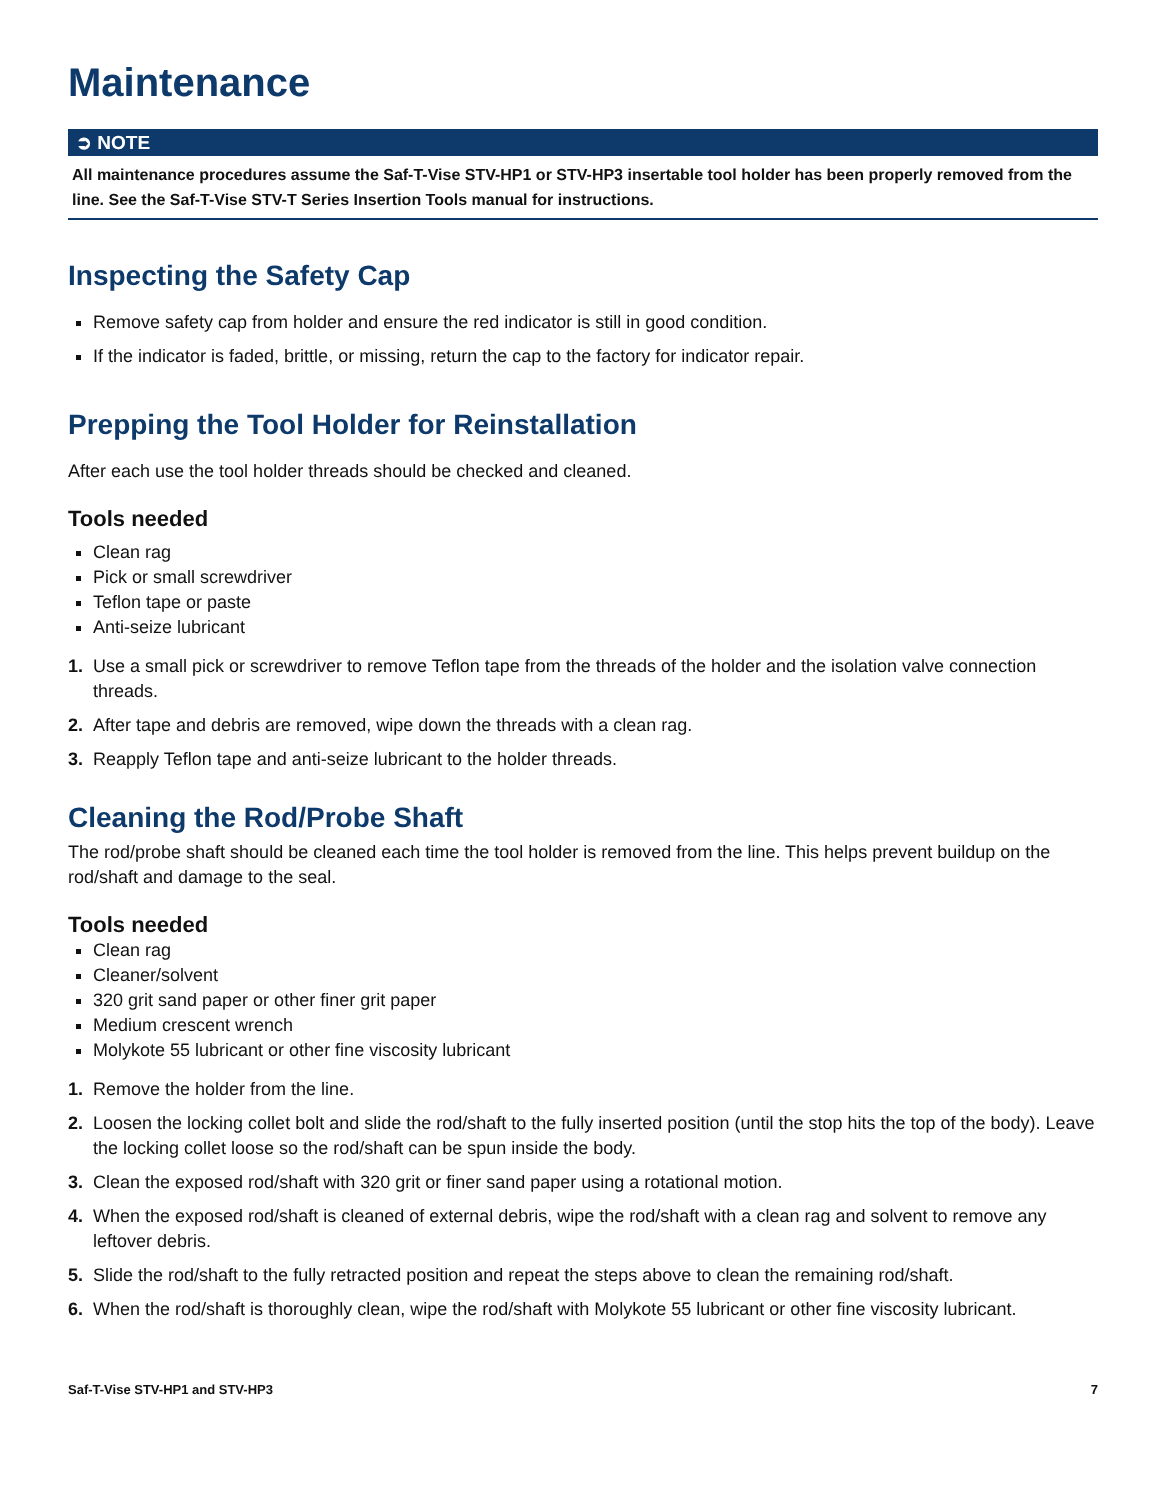Maintenance
➲ NOTE
All maintenance procedures assume the Saf-T-Vise STV-HP1 or STV-HP3 insertable tool holder has been properly removed from the line. See the Saf-T-Vise STV-T Series Insertion Tools manual for instructions.
Inspecting the Safety Cap
Remove safety cap from holder and ensure the red indicator is still in good condition.
If the indicator is faded, brittle, or missing, return the cap to the factory for indicator repair.
Prepping the Tool Holder for Reinstallation
After each use the tool holder threads should be checked and cleaned.
Tools needed
Clean rag
Pick or small screwdriver
Teflon tape or paste
Anti-seize lubricant
1. Use a small pick or screwdriver to remove Teflon tape from the threads of the holder and the isolation valve connection threads.
2. After tape and debris are removed, wipe down the threads with a clean rag.
3. Reapply Teflon tape and anti-seize lubricant to the holder threads.
Cleaning the Rod/Probe Shaft
The rod/probe shaft should be cleaned each time the tool holder is removed from the line. This helps prevent buildup on the rod/shaft and damage to the seal.
Tools needed
Clean rag
Cleaner/solvent
320 grit sand paper or other finer grit paper
Medium crescent wrench
Molykote 55 lubricant or other fine viscosity lubricant
1. Remove the holder from the line.
2. Loosen the locking collet bolt and slide the rod/shaft to the fully inserted position (until the stop hits the top of the body). Leave the locking collet loose so the rod/shaft can be spun inside the body.
3. Clean the exposed rod/shaft with 320 grit or finer sand paper using a rotational motion.
4. When the exposed rod/shaft is cleaned of external debris, wipe the rod/shaft with a clean rag and solvent to remove any leftover debris.
5. Slide the rod/shaft to the fully retracted position and repeat the steps above to clean the remaining rod/shaft.
6. When the rod/shaft is thoroughly clean, wipe the rod/shaft with Molykote 55 lubricant or other fine viscosity lubricant.
Saf-T-Vise STV-HP1 and STV-HP3 7